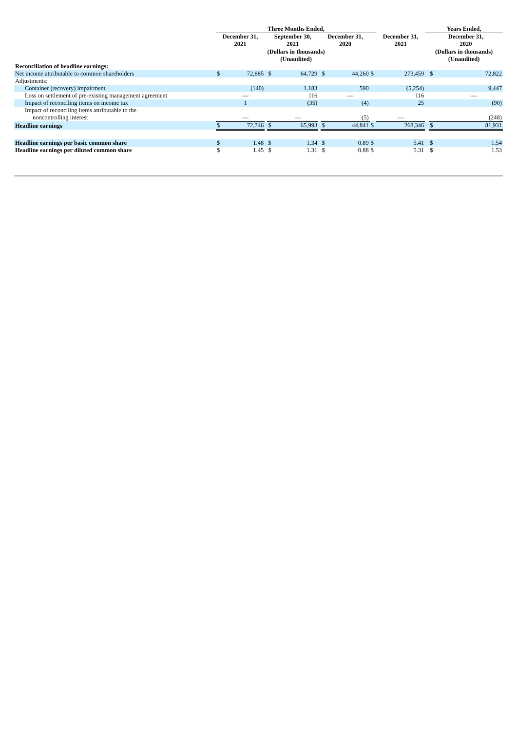| | Three Months Ended, | | | | | | | | | | Years Ended, | | | |
| --- | --- | --- | --- | --- | --- | --- | --- | --- | --- | --- | --- | --- | --- | --- |
| | December 31, 2021 | | | September 30, 2021 | | | December 31, 2020 | | | December 31, 2021 | | | December 31, 2020 | |
| | (Dollars in thousands) (Unaudited) | | | | | | | | | | (Dollars in thousands) (Unaudited) | | | |
| Reconciliation of headline earnings: | | | | | | | | | | | | | | |
| Net income attributable to common shareholders | $ | 72,885 | | $ | 64,729 | | $ | 44,260 | $ | 273,459 | | | $ | 72,822 |
| Adjustments: | | | | | | | | | | | | | | |
| Container (recovery) impairment | | (140) | | | 1,183 | | | 590 | | (5,254) | | | | 9,447 |
| Loss on settlement of pre-existing management agreement | | — | | | 116 | | | — | | 116 | | | | — |
| Impact of reconciling items on income tax | | 1 | | | (35) | | | (4) | | 25 | | | | (90) |
| Impact of reconciling items attributable to the noncontrolling interest | | — | | | — | | | (5) | | — | | | | (248) |
| Headline earnings | $ | 72,746 | | $ | 65,993 | | $ | 44,841 | $ | 268,346 | | | $ | 81,931 |
| Headline earnings per basic common share | $ | 1.48 | | $ | 1.34 | | $ | 0.89 | $ | 5.41 | | | $ | 1.54 |
| Headline earnings per diluted common share | $ | 1.45 | | $ | 1.31 | | $ | 0.88 | $ | 5.31 | | | $ | 1.53 |